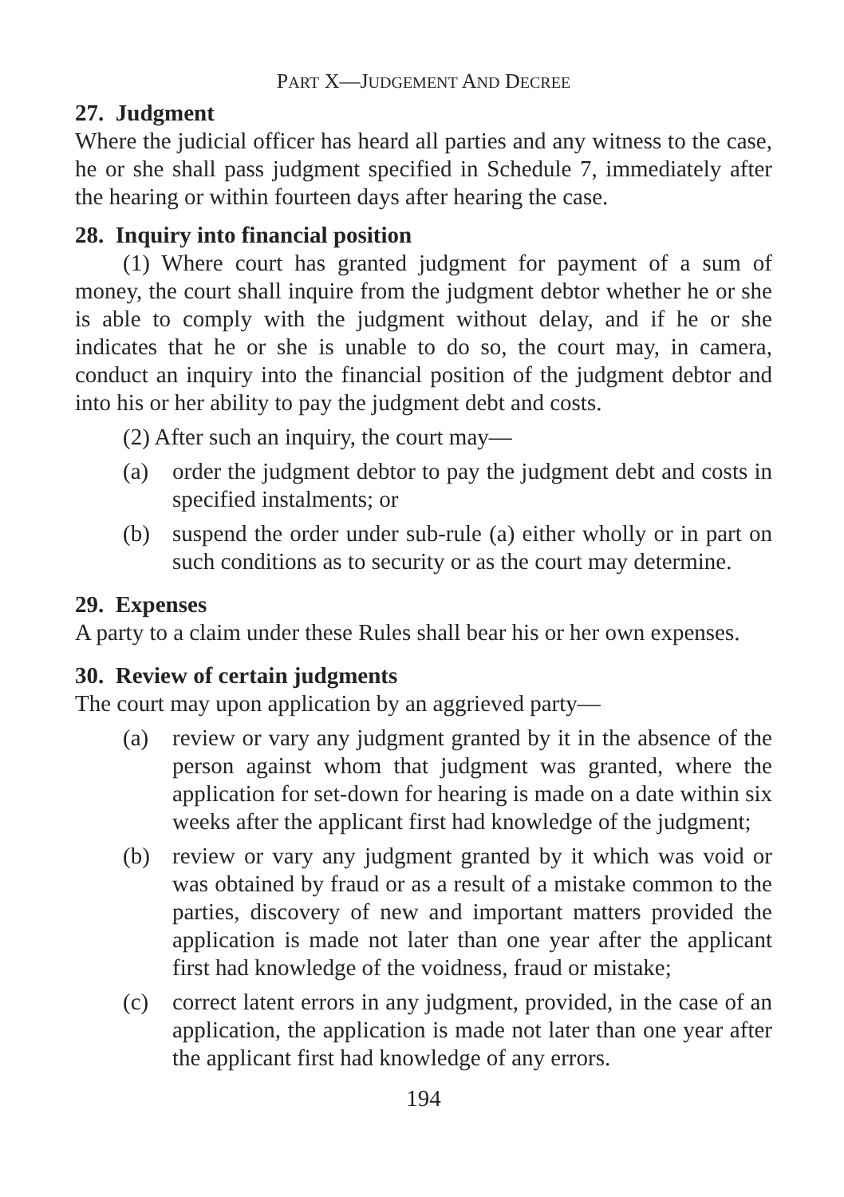PART X—JUDGEMENT AND DECREE
27. Judgment
Where the judicial officer has heard all parties and any witness to the case, he or she shall pass judgment specified in Schedule 7, immediately after the hearing or within fourteen days after hearing the case.
28. Inquiry into financial position
(1) Where court has granted judgment for payment of a sum of money, the court shall inquire from the judgment debtor whether he or she is able to comply with the judgment without delay, and if he or she indicates that he or she is unable to do so, the court may, in camera, conduct an inquiry into the financial position of the judgment debtor and into his or her ability to pay the judgment debt and costs.
(2) After such an inquiry, the court may—
(a) order the judgment debtor to pay the judgment debt and costs in specified instalments; or
(b) suspend the order under sub-rule (a) either wholly or in part on such conditions as to security or as the court may determine.
29. Expenses
A party to a claim under these Rules shall bear his or her own expenses.
30. Review of certain judgments
The court may upon application by an aggrieved party—
(a) review or vary any judgment granted by it in the absence of the person against whom that judgment was granted, where the application for set-down for hearing is made on a date within six weeks after the applicant first had knowledge of the judgment;
(b) review or vary any judgment granted by it which was void or was obtained by fraud or as a result of a mistake common to the parties, discovery of new and important matters provided the application is made not later than one year after the applicant first had knowledge of the voidness, fraud or mistake;
(c) correct latent errors in any judgment, provided, in the case of an application, the application is made not later than one year after the applicant first had knowledge of any errors.
194